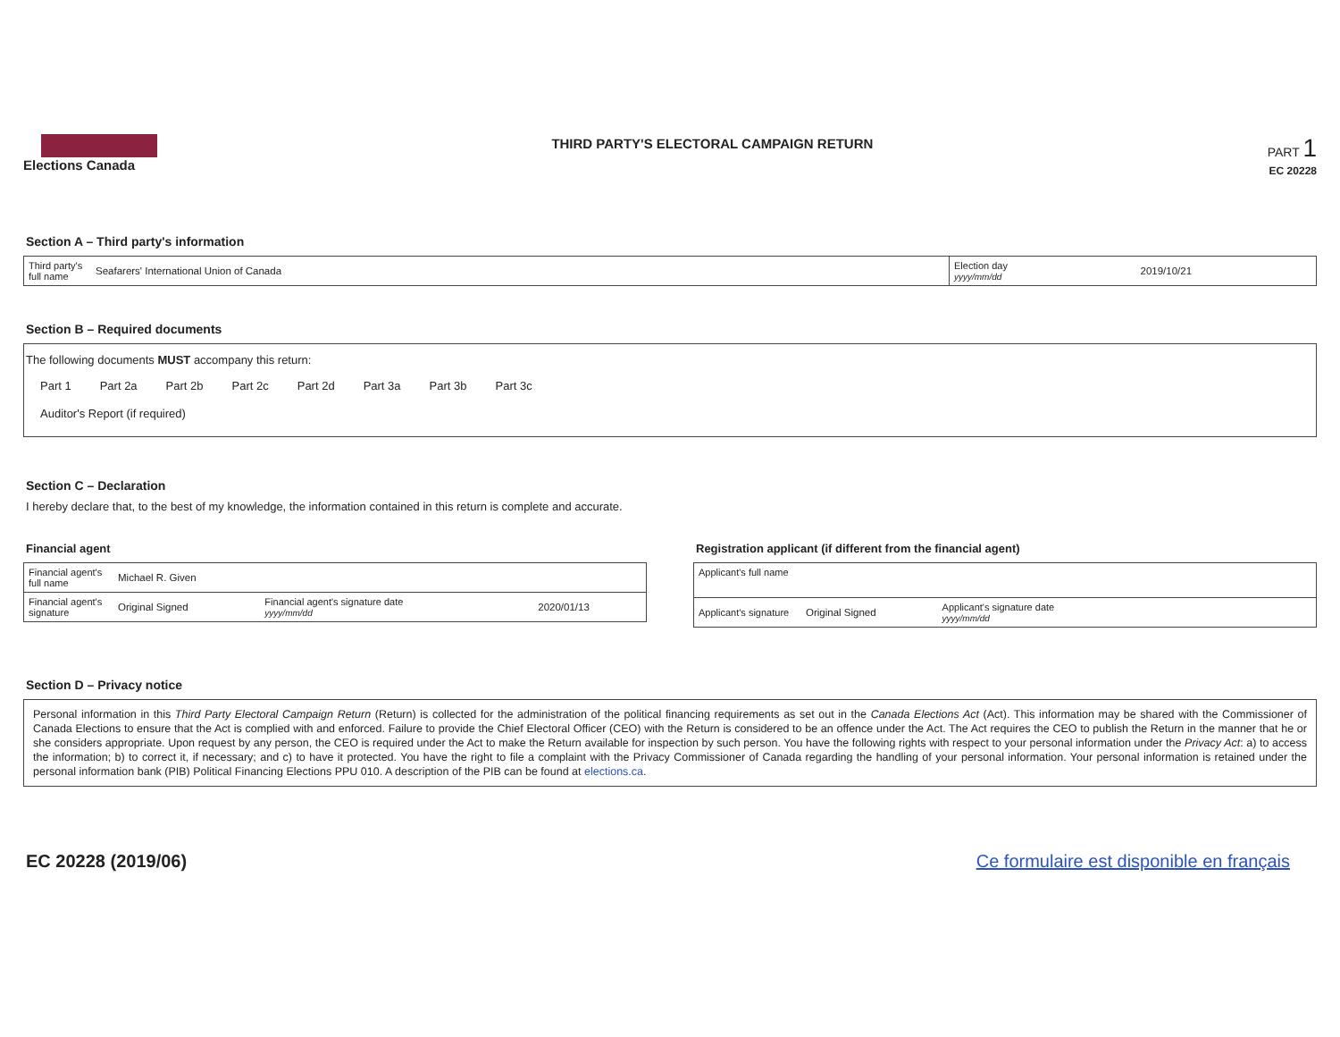Elections Canada THIRD PARTY'S ELECTORAL CAMPAIGN RETURN
PART 1
EC 20228
Section A – Third party's information
| Third party's full name | Seafarers' International Union of Canada | Election day yyyy/mm/dd | 2019/10/21 |
Section B – Required documents
The following documents MUST accompany this return:
| Part 1 | Part 2a | Part 2b | Part 2c | Part 2d | Part 3a | Part 3b | Part 3c |
| Auditor's Report (if required) | | | | | | | |
Section C – Declaration
I hereby declare that, to the best of my knowledge, the information contained in this return is complete and accurate.
Financial agent
| Financial agent's full name | Michael R. Given | | |
| Financial agent's signature | Original Signed | Financial agent's signature date yyyy/mm/dd | 2020/01/13 |
Registration applicant (if different from the financial agent)
| Applicant's full name | | | |
| Applicant's signature | Original Signed | Applicant's signature date yyyy/mm/dd | |
Section D – Privacy notice
Personal information in this Third Party Electoral Campaign Return (Return) is collected for the administration of the political financing requirements as set out in the Canada Elections Act (Act). This information may be shared with the Commissioner of Canada Elections to ensure that the Act is complied with and enforced. Failure to provide the Chief Electoral Officer (CEO) with the Return is considered to be an offence under the Act. The Act requires the CEO to publish the Return in the manner that he or she considers appropriate. Upon request by any person, the CEO is required under the Act to make the Return available for inspection by such person. You have the following rights with respect to your personal information under the Privacy Act: a) to access the information; b) to correct it, if necessary; and c) to have it protected. You have the right to file a complaint with the Privacy Commissioner of Canada regarding the handling of your personal information. Your personal information is retained under the personal information bank (PIB) Political Financing Elections PPU 010. A description of the PIB can be found at elections.ca.
EC 20228 (2019/06) Ce formulaire est disponible en français